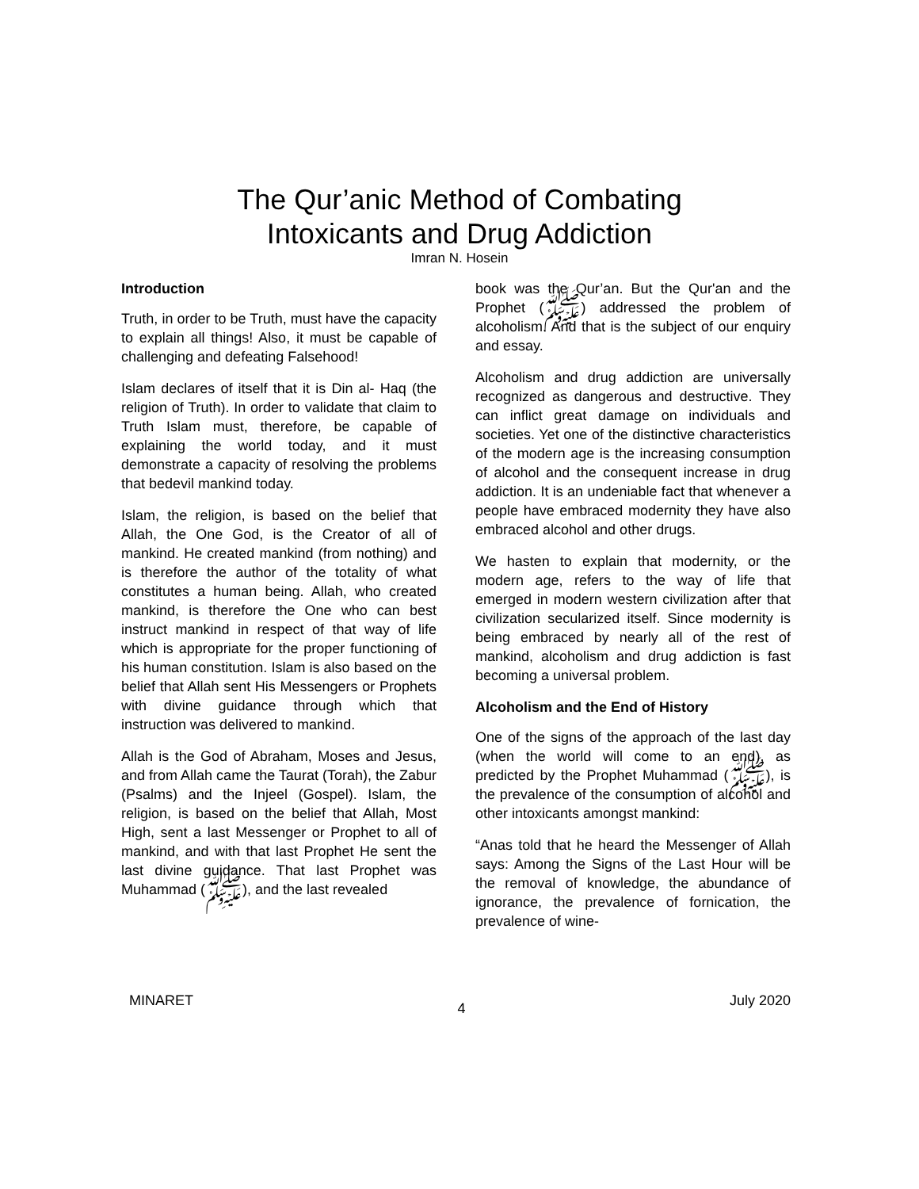The Qur’anic Method of Combating
Intoxicants and Drug Addiction
Imran N. Hosein
Introduction
Truth, in order to be Truth, must have the capacity to explain all things! Also, it must be capable of challenging and defeating Falsehood!
Islam declares of itself that it is Din al- Haq (the religion of Truth). In order to validate that claim to Truth Islam must, therefore, be capable of explaining the world today, and it must demonstrate a capacity of resolving the problems that bedevil mankind today.
Islam, the religion, is based on the belief that Allah, the One God, is the Creator of all of mankind. He created mankind (from nothing) and is therefore the author of the totality of what constitutes a human being. Allah, who created mankind, is therefore the One who can best instruct mankind in respect of that way of life which is appropriate for the proper functioning of his human constitution. Islam is also based on the belief that Allah sent His Messengers or Prophets with divine guidance through which that instruction was delivered to mankind.
Allah is the God of Abraham, Moses and Jesus, and from Allah came the Taurat (Torah), the Zabur (Psalms) and the Injeel (Gospel). Islam, the religion, is based on the belief that Allah, Most High, sent a last Messenger or Prophet to all of mankind, and with that last Prophet He sent the last divine guidance. That last Prophet was Muhammad (ﷺ), and the last revealed
book was the Qur’an. But the Qur'an and the Prophet (ﷺ) addressed the problem of alcoholism. And that is the subject of our enquiry and essay.
Alcoholism and drug addiction are universally recognized as dangerous and destructive. They can inflict great damage on individuals and societies. Yet one of the distinctive characteristics of the modern age is the increasing consumption of alcohol and the consequent increase in drug addiction. It is an undeniable fact that whenever a people have embraced modernity they have also embraced alcohol and other drugs.
We hasten to explain that modernity, or the modern age, refers to the way of life that emerged in modern western civilization after that civilization secularized itself. Since modernity is being embraced by nearly all of the rest of mankind, alcoholism and drug addiction is fast becoming a universal problem.
Alcoholism and the End of History
One of the signs of the approach of the last day (when the world will come to an end), as predicted by the Prophet Muhammad (ﷺ), is the prevalence of the consumption of alcohol and other intoxicants amongst mankind:
“Anas told that he heard the Messenger of Allah says: Among the Signs of the Last Hour will be the removal of knowledge, the abundance of ignorance, the prevalence of fornication, the prevalence of wine-
MINARET 4 July 2020